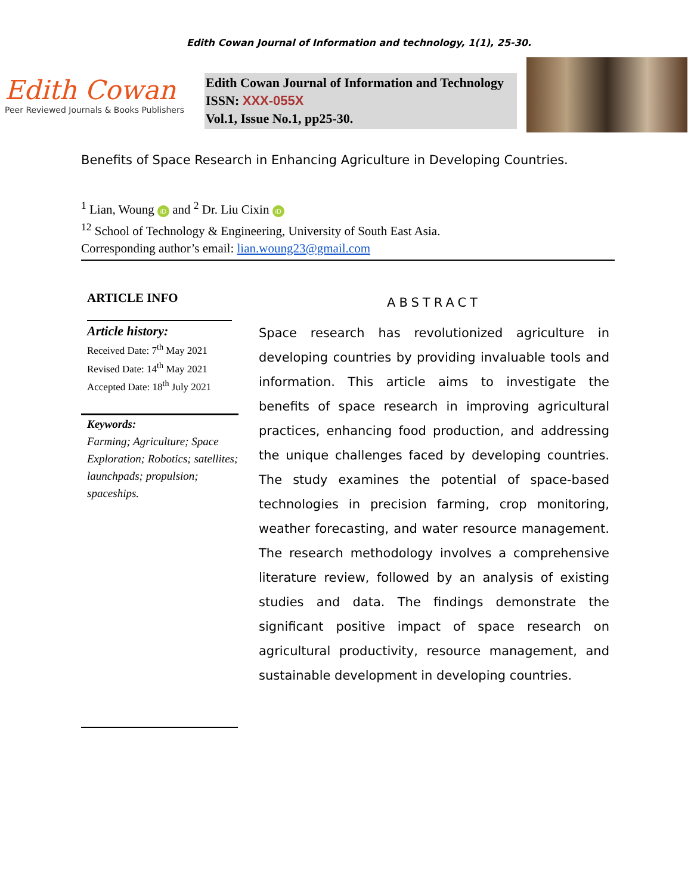Edith Cowan Journal of Information and technology, 1(1), 25-30.
Edith Cowan
Peer Reviewed Journals & Books Publishers
Edith Cowan Journal of Information and Technology
ISSN: XXX-055X
Vol.1, Issue No.1, pp25-30.
Benefits of Space Research in Enhancing Agriculture in Developing Countries.
<sup>1</sup> Lian, Woung iD and <sup>2</sup> Dr. Liu Cixin iD
<sup>12</sup> School of Technology & Engineering, University of South East Asia.
Corresponding author’s email: lian.woung23@gmail.com
ARTICLE INFO
Article history:
Received Date: 7<sup>th</sup> May 2021
Revised Date: 14<sup>th</sup> May 2021
Accepted Date: 18<sup>th</sup> July 2021
Keywords:
Farming; Agriculture; Space Exploration; Robotics; satellites; launchpads; propulsion; spaceships.
ABSTRACT
Space research has revolutionized agriculture in developing countries by providing invaluable tools and information. This article aims to investigate the benefits of space research in improving agricultural practices, enhancing food production, and addressing the unique challenges faced by developing countries. The study examines the potential of space-based technologies in precision farming, crop monitoring, weather forecasting, and water resource management. The research methodology involves a comprehensive literature review, followed by an analysis of existing studies and data. The findings demonstrate the significant positive impact of space research on agricultural productivity, resource management, and sustainable development in developing countries.